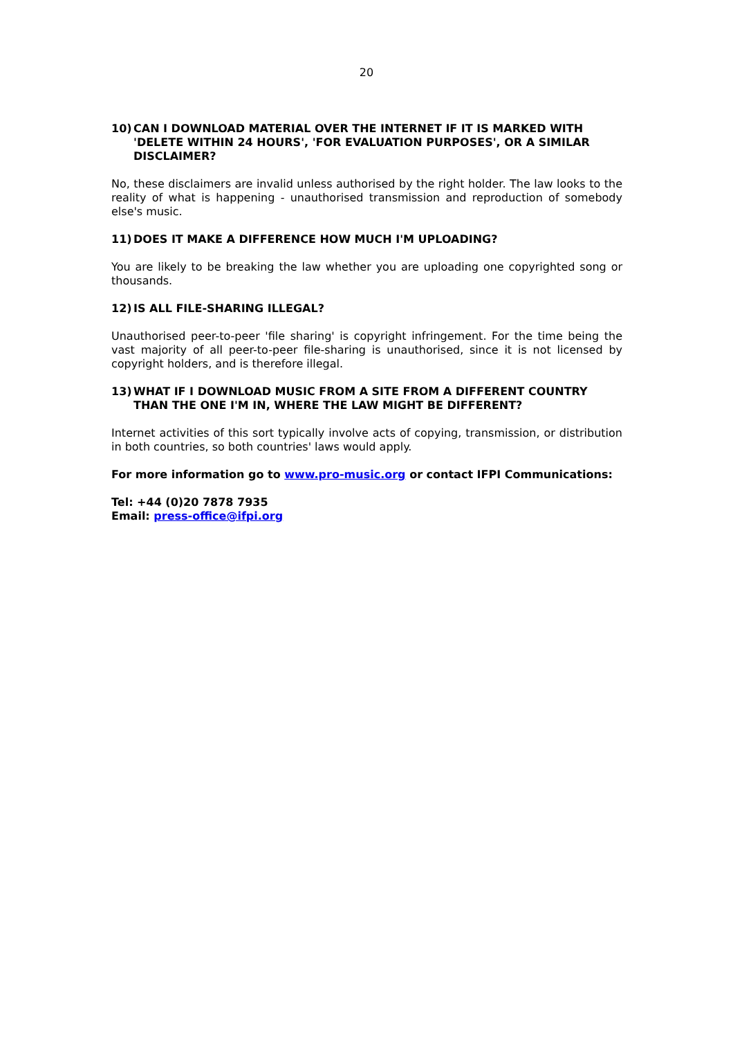20
10) CAN I DOWNLOAD MATERIAL OVER THE INTERNET IF IT IS MARKED WITH 'DELETE WITHIN 24 HOURS', 'FOR EVALUATION PURPOSES', OR A SIMILAR DISCLAIMER?
No, these disclaimers are invalid unless authorised by the right holder. The law looks to the reality of what is happening - unauthorised transmission and reproduction of somebody else's music.
11) DOES IT MAKE A DIFFERENCE HOW MUCH I'M UPLOADING?
You are likely to be breaking the law whether you are uploading one copyrighted song or thousands.
12) IS ALL FILE-SHARING ILLEGAL?
Unauthorised peer-to-peer 'file sharing' is copyright infringement. For the time being the vast majority of all peer-to-peer file-sharing is unauthorised, since it is not licensed by copyright holders, and is therefore illegal.
13) WHAT IF I DOWNLOAD MUSIC FROM A SITE FROM A DIFFERENT COUNTRY THAN THE ONE I'M IN, WHERE THE LAW MIGHT BE DIFFERENT?
Internet activities of this sort typically involve acts of copying, transmission, or distribution in both countries, so both countries' laws would apply.
For more information go to www.pro-music.org or contact IFPI Communications:
Tel: +44 (0)20 7878 7935
Email: press-office@ifpi.org